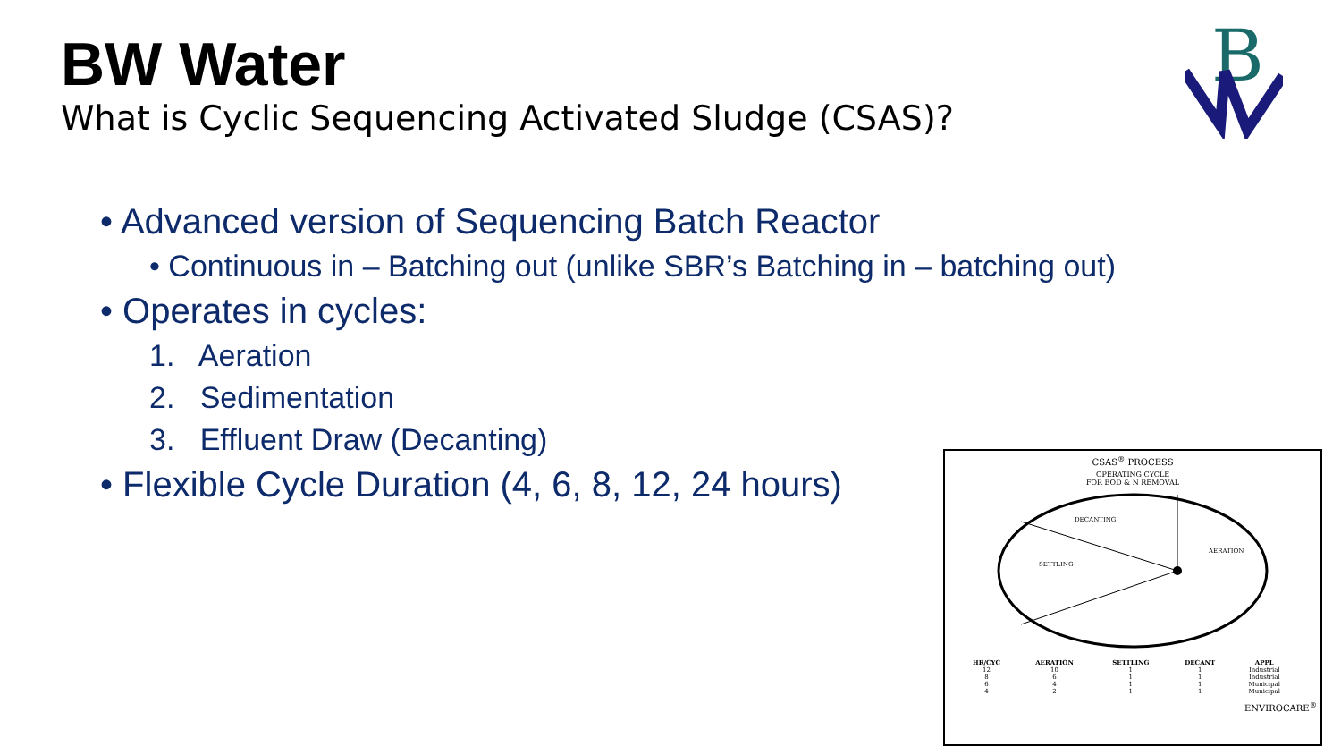BW Water
What is Cyclic Sequencing Activated Sludge (CSAS)?
B
• Advanced version of Sequencing Batch Reactor
• Continuous in – Batching out (unlike SBR’s Batching in – batching out)
• Operates in cycles:
1. Aeration
2. Sedimentation
3. Effluent Draw (Decanting)
• Flexible Cycle Duration (4, 6, 8, 12, 24 hours)
CSAS<sup>®</sup> PROCESS
OPERATING CYCLE
FOR BOD & N REMOVAL
DECANTING
SETTLING
AERATION
| HR/CYC | AERATION | SETTLING | DECANT | APPL |
| --- | --- | --- | --- | --- |
| 12 | 10 | 1 | 1 | Industrial |
| 8 | 6 | 1 | 1 | Industrial |
| 6 | 4 | 1 | 1 | Municipal |
| 4 | 2 | 1 | 1 | Municipal |
ENVIROCARE<sup>®</sup>